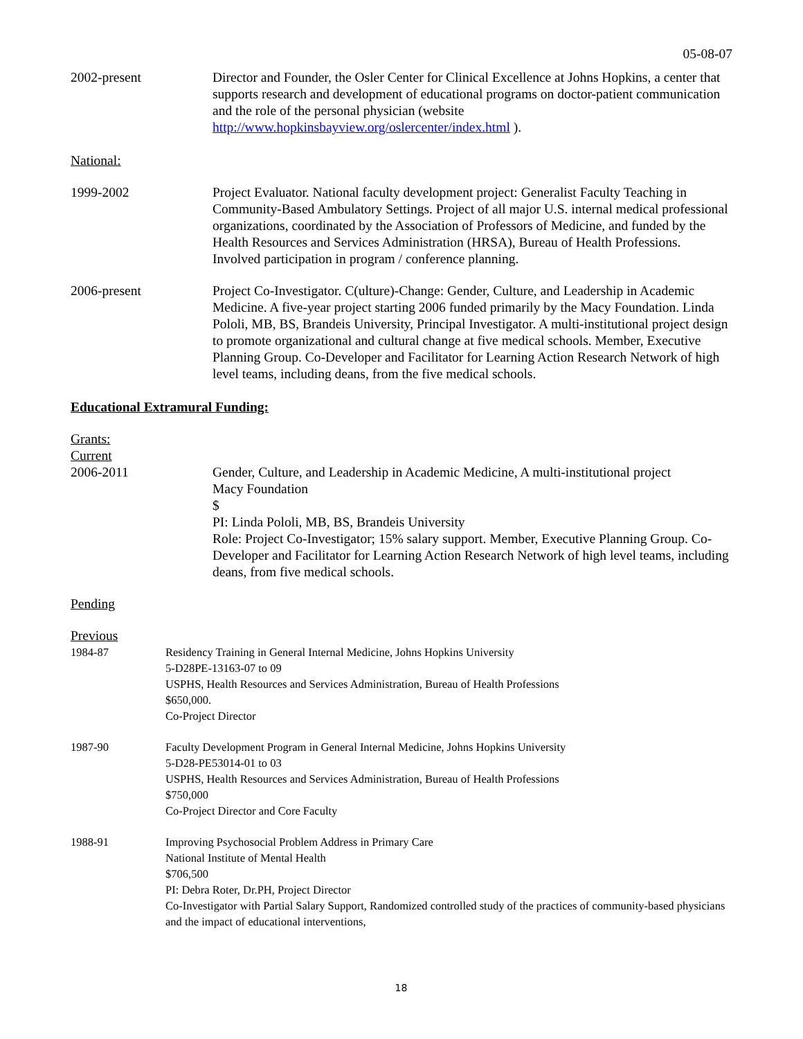05-08-07
2002-present Director and Founder, the Osler Center for Clinical Excellence at Johns Hopkins, a center that supports research and development of educational programs on doctor-patient communication and the role of the personal physician (website http://www.hopkinsbayview.org/oslercenter/index.html ).
National:
1999-2002 Project Evaluator. National faculty development project: Generalist Faculty Teaching in Community-Based Ambulatory Settings. Project of all major U.S. internal medical professional organizations, coordinated by the Association of Professors of Medicine, and funded by the Health Resources and Services Administration (HRSA), Bureau of Health Professions. Involved participation in program / conference planning.
2006-present Project Co-Investigator. C(ulture)-Change: Gender, Culture, and Leadership in Academic Medicine. A five-year project starting 2006 funded primarily by the Macy Foundation. Linda Pololi, MB, BS, Brandeis University, Principal Investigator. A multi-institutional project design to promote organizational and cultural change at five medical schools. Member, Executive Planning Group. Co-Developer and Facilitator for Learning Action Research Network of high level teams, including deans, from the five medical schools.
Educational Extramural Funding:
Grants:
Current
2006-2011 Gender, Culture, and Leadership in Academic Medicine, A multi-institutional project
Macy Foundation
$
PI: Linda Pololi, MB, BS, Brandeis University
Role: Project Co-Investigator; 15% salary support. Member, Executive Planning Group. Co-Developer and Facilitator for Learning Action Research Network of high level teams, including deans, from five medical schools.
Pending
Previous
1984-87 Residency Training in General Internal Medicine, Johns Hopkins University
5-D28PE-13163-07 to 09
USPHS, Health Resources and Services Administration, Bureau of Health Professions
$650,000.
Co-Project Director
1987-90 Faculty Development Program in General Internal Medicine, Johns Hopkins University
5-D28-PE53014-01 to 03
USPHS, Health Resources and Services Administration, Bureau of Health Professions
$750,000
Co-Project Director and Core Faculty
1988-91 Improving Psychosocial Problem Address in Primary Care
National Institute of Mental Health
$706,500
PI: Debra Roter, Dr.PH, Project Director
Co-Investigator with Partial Salary Support, Randomized controlled study of the practices of community-based physicians and the impact of educational interventions,
18